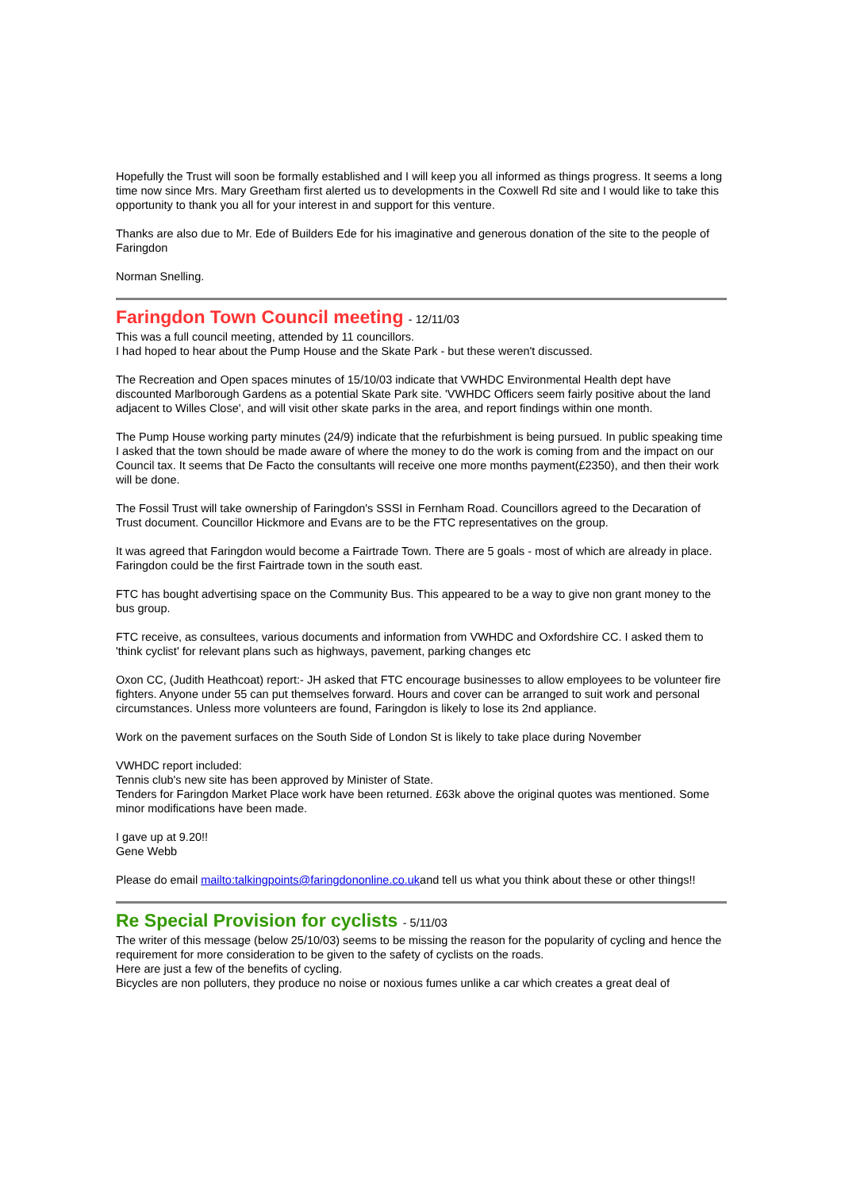Hopefully the Trust will soon be formally established and I will keep you all informed as things progress. It seems a long time now since Mrs. Mary Greetham first alerted us to developments in the Coxwell Rd site and I would like to take this opportunity to thank you all for your interest in and support for this venture.
Thanks are also due to Mr. Ede of Builders Ede for his imaginative and generous donation of the site to the people of Faringdon
Norman Snelling.
Faringdon Town Council meeting - 12/11/03
This was a full council meeting, attended by 11 councillors.
I had hoped to hear about the Pump House and the Skate Park - but these weren't discussed.
The Recreation and Open spaces minutes of 15/10/03 indicate that VWHDC Environmental Health dept have discounted Marlborough Gardens as a potential Skate Park site. 'VWHDC Officers seem fairly positive about the land adjacent to Willes Close', and will visit other skate parks in the area, and report findings within one month.
The Pump House working party minutes (24/9) indicate that the refurbishment is being pursued. In public speaking time I asked that the town should be made aware of where the money to do the work is coming from and the impact on our Council tax. It seems that De Facto the consultants will receive one more months payment(£2350), and then their work will be done.
The Fossil Trust will take ownership of Faringdon's SSSI in Fernham Road. Councillors agreed to the Decaration of Trust document. Councillor Hickmore and Evans are to be the FTC representatives on the group.
It was agreed that Faringdon would become a Fairtrade Town. There are 5 goals - most of which are already in place. Faringdon could be the first Fairtrade town in the south east.
FTC has bought advertising space on the Community Bus. This appeared to be a way to give non grant money to the bus group.
FTC receive, as consultees, various documents and information from VWHDC and Oxfordshire CC. I asked them to 'think cyclist' for relevant plans such as highways, pavement, parking changes etc
Oxon CC, (Judith Heathcoat) report:- JH asked that FTC encourage businesses to allow employees to be volunteer fire fighters. Anyone under 55 can put themselves forward. Hours and cover can be arranged to suit work and personal circumstances. Unless more volunteers are found, Faringdon is likely to lose its 2nd appliance.
Work on the pavement surfaces on the South Side of London St is likely to take place during November
VWHDC report included:
Tennis club's new site has been approved by Minister of State.
Tenders for Faringdon Market Place work have been returned. £63k above the original quotes was mentioned. Some minor modifications have been made.
I gave up at 9.20!!
Gene Webb
Please do email mailto:talkingpoints@faringdononline.co.ukand tell us what you think about these or other things!!
Re Special Provision for cyclists - 5/11/03
The writer of this message (below 25/10/03) seems to be missing the reason for the popularity of cycling and hence the requirement for more consideration to be given to the safety of cyclists on the roads.
Here are just a few of the benefits of cycling.
Bicycles are non polluters, they produce no noise or noxious fumes unlike a car which creates a great deal of